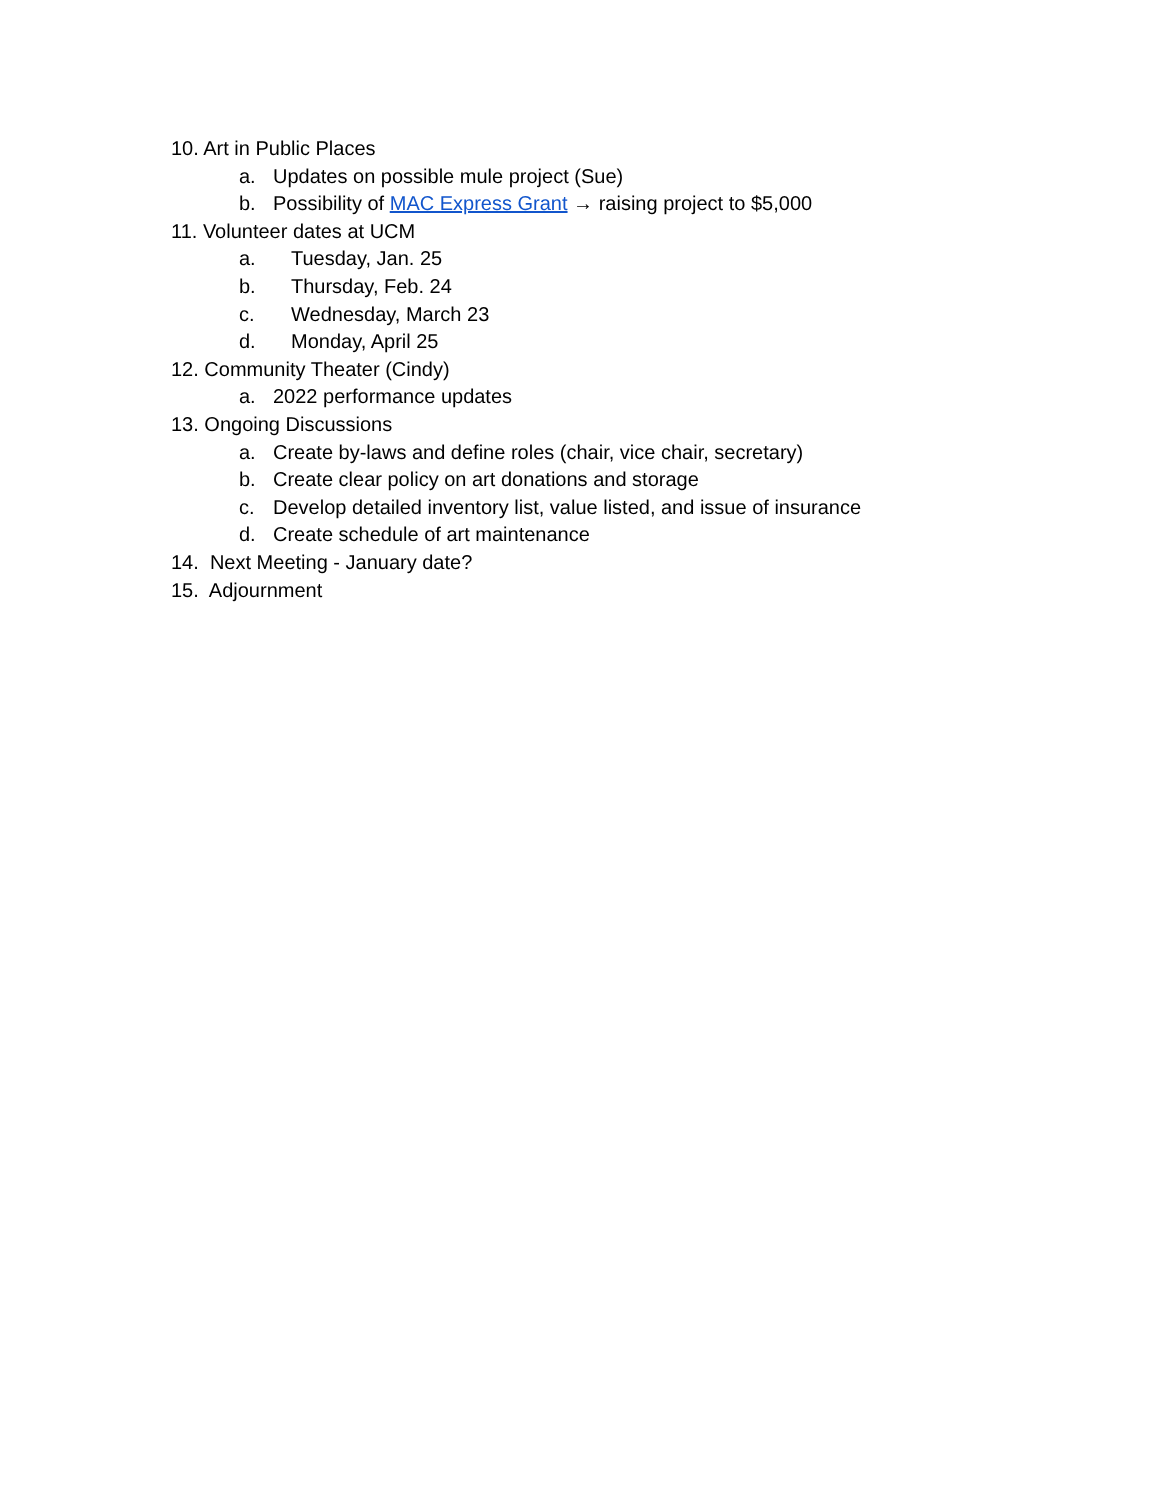10. Art in Public Places
a. Updates on possible mule project (Sue)
b. Possibility of MAC Express Grant → raising project to $5,000
11. Volunteer dates at UCM
a. Tuesday, Jan. 25
b. Thursday, Feb. 24
c. Wednesday, March 23
d. Monday, April 25
12. Community Theater (Cindy)
a. 2022 performance updates
13. Ongoing Discussions
a. Create by-laws and define roles (chair, vice chair, secretary)
b. Create clear policy on art donations and storage
c. Develop detailed inventory list, value listed, and issue of insurance
d. Create schedule of art maintenance
14. Next Meeting - January date?
15. Adjournment